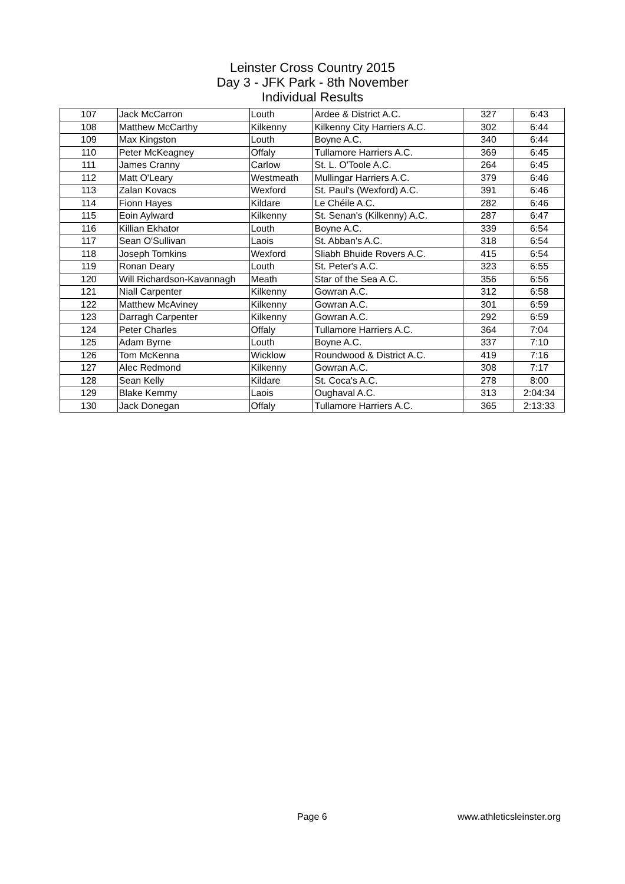Leinster Cross Country 2015
Day 3 - JFK Park - 8th November
Individual Results
| 107 | Jack McCarron | Louth | Ardee & District A.C. | 327 | 6:43 |
| 108 | Matthew McCarthy | Kilkenny | Kilkenny City Harriers A.C. | 302 | 6:44 |
| 109 | Max Kingston | Louth | Boyne A.C. | 340 | 6:44 |
| 110 | Peter McKeagney | Offaly | Tullamore Harriers A.C. | 369 | 6:45 |
| 111 | James Cranny | Carlow | St. L. O'Toole A.C. | 264 | 6:45 |
| 112 | Matt O'Leary | Westmeath | Mullingar Harriers A.C. | 379 | 6:46 |
| 113 | Zalan Kovacs | Wexford | St. Paul's (Wexford) A.C. | 391 | 6:46 |
| 114 | Fionn Hayes | Kildare | Le Chéile A.C. | 282 | 6:46 |
| 115 | Eoin Aylward | Kilkenny | St. Senan's (Kilkenny) A.C. | 287 | 6:47 |
| 116 | Killian Ekhator | Louth | Boyne A.C. | 339 | 6:54 |
| 117 | Sean O'Sullivan | Laois | St. Abban's A.C. | 318 | 6:54 |
| 118 | Joseph Tomkins | Wexford | Sliabh Bhuide Rovers A.C. | 415 | 6:54 |
| 119 | Ronan Deary | Louth | St. Peter's A.C. | 323 | 6:55 |
| 120 | Will Richardson-Kavannagh | Meath | Star of the Sea A.C. | 356 | 6:56 |
| 121 | Niall Carpenter | Kilkenny | Gowran A.C. | 312 | 6:58 |
| 122 | Matthew McAviney | Kilkenny | Gowran A.C. | 301 | 6:59 |
| 123 | Darragh Carpenter | Kilkenny | Gowran A.C. | 292 | 6:59 |
| 124 | Peter Charles | Offaly | Tullamore Harriers A.C. | 364 | 7:04 |
| 125 | Adam Byrne | Louth | Boyne A.C. | 337 | 7:10 |
| 126 | Tom McKenna | Wicklow | Roundwood & District A.C. | 419 | 7:16 |
| 127 | Alec Redmond | Kilkenny | Gowran A.C. | 308 | 7:17 |
| 128 | Sean Kelly | Kildare | St. Coca's A.C. | 278 | 8:00 |
| 129 | Blake Kemmy | Laois | Oughaval A.C. | 313 | 2:04:34 |
| 130 | Jack Donegan | Offaly | Tullamore Harriers A.C. | 365 | 2:13:33 |
Page 6 www.athleticsleinster.org